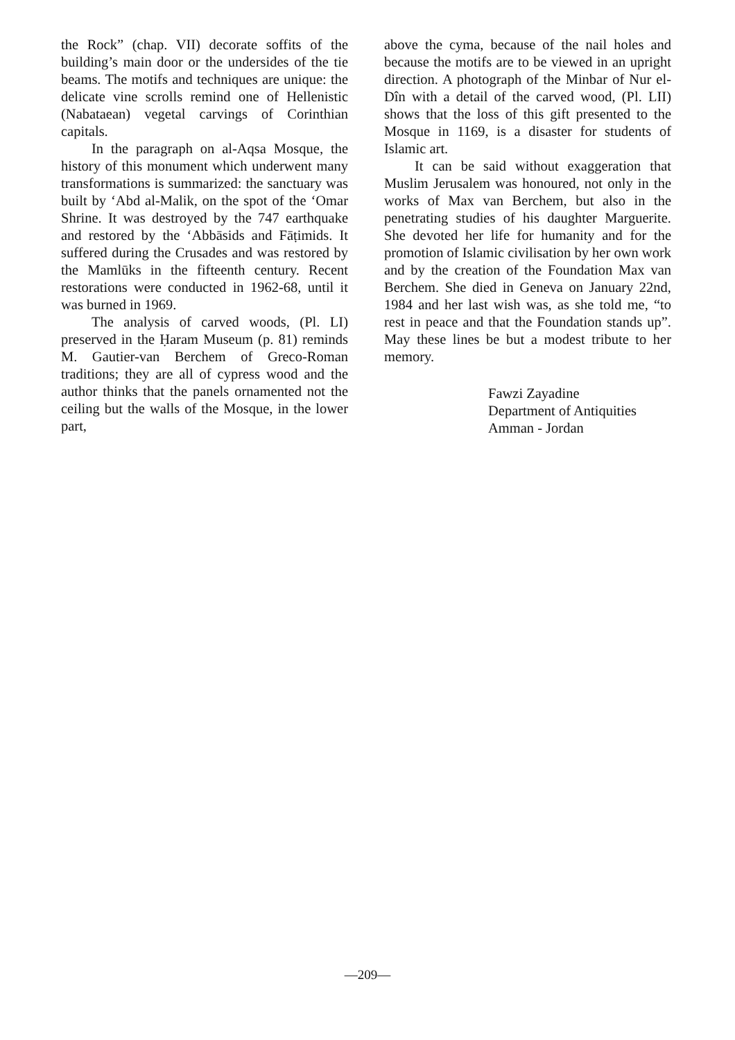the Rock” (chap. VII) decorate soffits of the building’s main door or the undersides of the tie beams. The motifs and techniques are unique: the delicate vine scrolls remind one of Hellenistic (Nabataean) vegetal carvings of Corinthian capitals.
In the paragraph on al-Aqsa Mosque, the history of this monument which underwent many transformations is summarized: the sanctuary was built by ‘Abd al-Malik, on the spot of the ‘Omar Shrine. It was destroyed by the 747 earthquake and restored by the ‘Abbāsids and Fāṭimids. It suffered during the Crusades and was restored by the Mamlūks in the fifteenth century. Recent restorations were conducted in 1962-68, until it was burned in 1969.
The analysis of carved woods, (Pl. LI) preserved in the Ḥaram Museum (p. 81) reminds M. Gautier-van Berchem of Greco-Roman traditions; they are all of cypress wood and the author thinks that the panels ornamented not the ceiling but the walls of the Mosque, in the lower part,
above the cyma, because of the nail holes and because the motifs are to be viewed in an upright direction. A photograph of the Minbar of Nur el-Dîn with a detail of the carved wood, (Pl. LII) shows that the loss of this gift presented to the Mosque in 1169, is a disaster for students of Islamic art.
It can be said without exaggeration that Muslim Jerusalem was honoured, not only in the works of Max van Berchem, but also in the penetrating studies of his daughter Marguerite. She devoted her life for humanity and for the promotion of Islamic civilisation by her own work and by the creation of the Foundation Max van Berchem. She died in Geneva on January 22nd, 1984 and her last wish was, as she told me, “to rest in peace and that the Foundation stands up”. May these lines be but a modest tribute to her memory.
Fawzi Zayadine
Department of Antiquities
Amman - Jordan
—209—